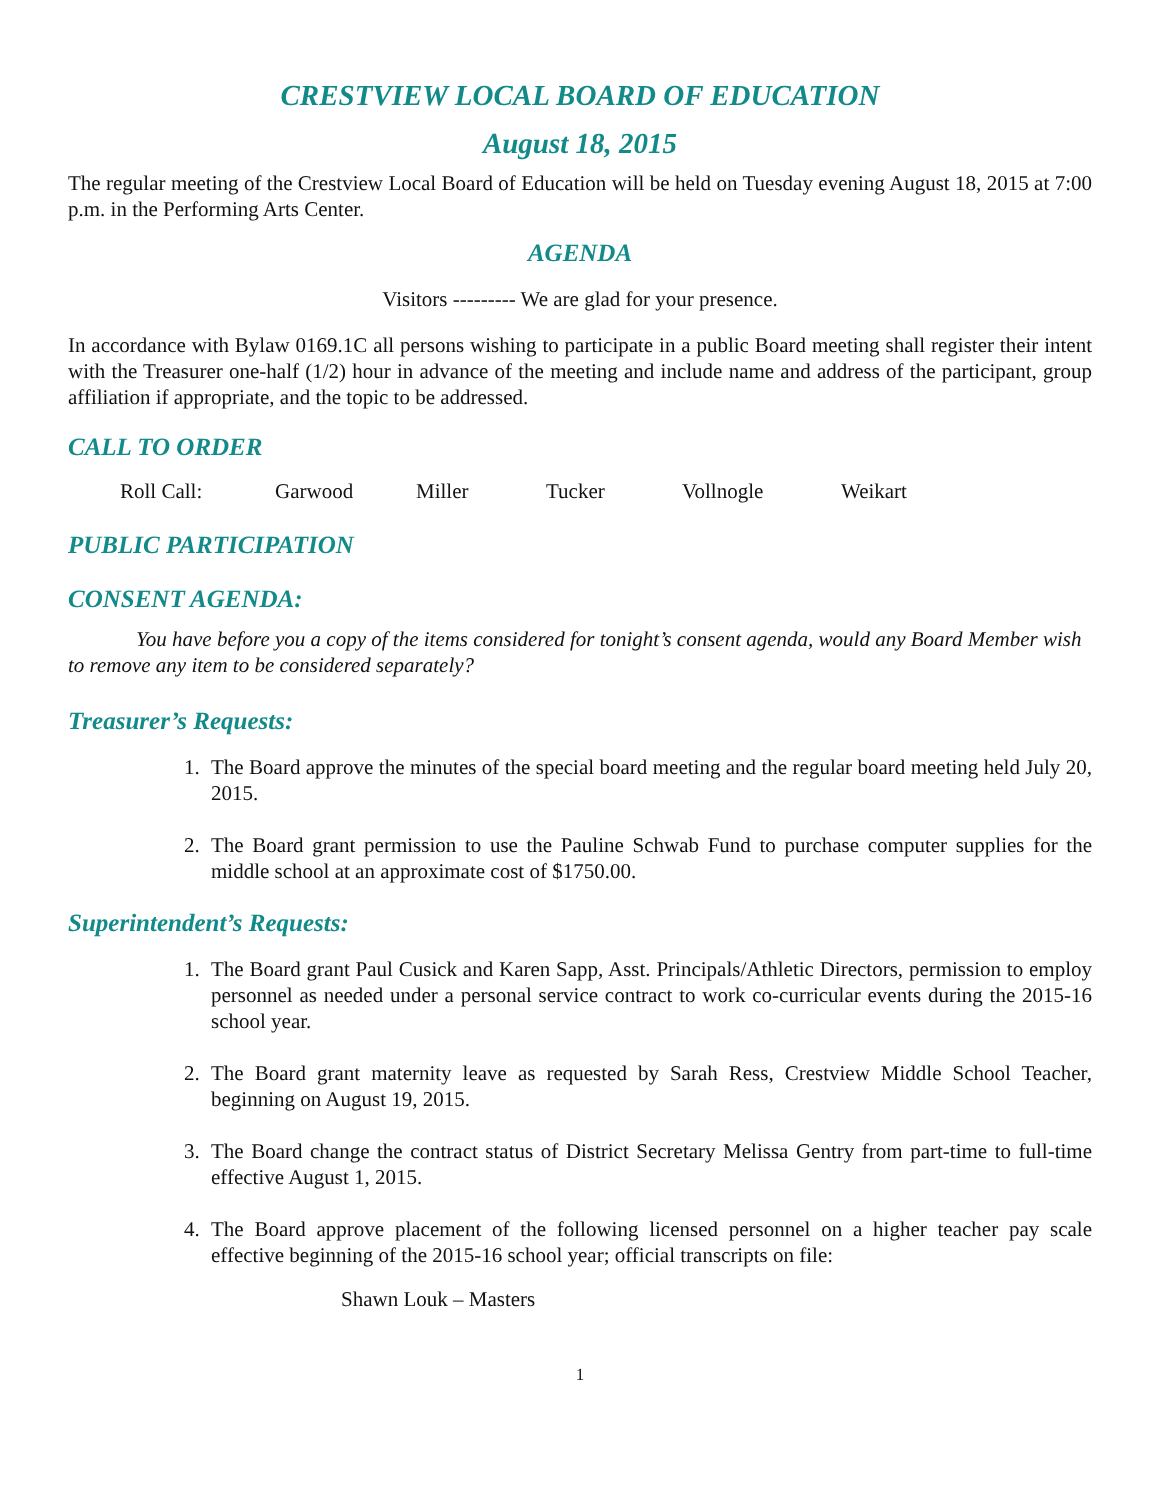CRESTVIEW LOCAL BOARD OF EDUCATION
August 18, 2015
The regular meeting of the Crestview Local Board of Education will be held on Tuesday evening August 18, 2015 at 7:00 p.m. in the Performing Arts Center.
AGENDA
Visitors --------- We are glad for your presence.
In accordance with Bylaw 0169.1C all persons wishing to participate in a public Board meeting shall register their intent with the Treasurer one-half (1/2) hour in advance of the meeting and include name and address of the participant, group affiliation if appropriate, and the topic to be addressed.
CALL TO ORDER
Roll Call: Garwood Miller Tucker Vollnogle Weikart
PUBLIC PARTICIPATION
CONSENT AGENDA:
You have before you a copy of the items considered for tonight’s consent agenda, would any Board Member wish to remove any item to be considered separately?
Treasurer’s Requests:
1. The Board approve the minutes of the special board meeting and the regular board meeting held July 20, 2015.
2. The Board grant permission to use the Pauline Schwab Fund to purchase computer supplies for the middle school at an approximate cost of $1750.00.
Superintendent’s Requests:
1. The Board grant Paul Cusick and Karen Sapp, Asst. Principals/Athletic Directors, permission to employ personnel as needed under a personal service contract to work co-curricular events during the 2015-16 school year.
2. The Board grant maternity leave as requested by Sarah Ress, Crestview Middle School Teacher, beginning on August 19, 2015.
3. The Board change the contract status of District Secretary Melissa Gentry from part-time to full-time effective August 1, 2015.
4. The Board approve placement of the following licensed personnel on a higher teacher pay scale effective beginning of the 2015-16 school year; official transcripts on file:
Shawn Louk – Masters
1